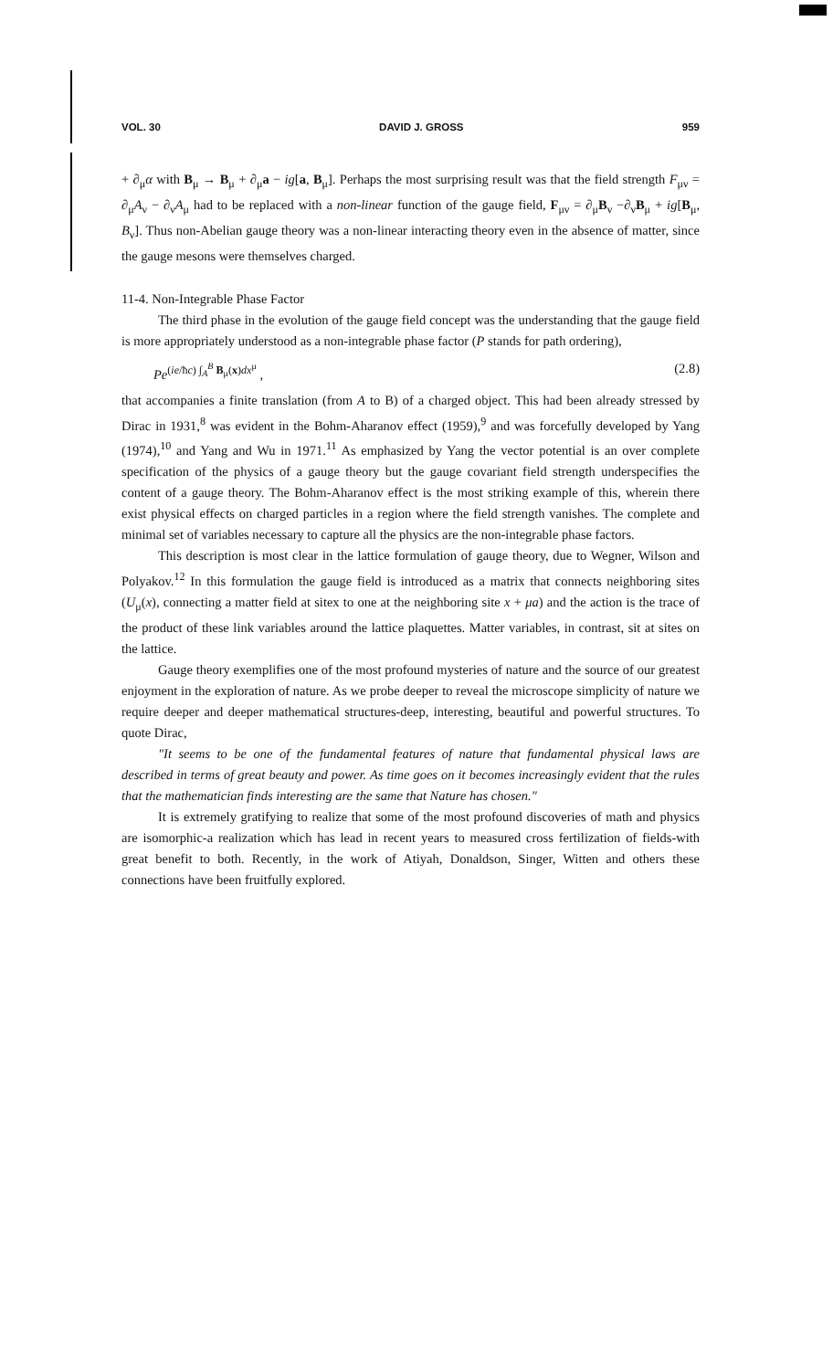VOL. 30 DAVID J. GROSS 959
+ ∂<sub>μ</sub>α with B<sub>μ</sub> → B<sub>μ</sub> + ∂<sub>μ</sub>a − ig[a, B<sub>μ</sub>]. Perhaps the most surprising result was that the field strength F<sub>μν</sub> = ∂<sub>μ</sub>A<sub>ν</sub> − ∂<sub>ν</sub>A<sub>μ</sub> had to be replaced with a non-linear function of the gauge field, F<sub>μν</sub> = ∂<sub>μ</sub>B<sub>ν</sub> −∂<sub>ν</sub>B<sub>μ</sub> + ig[B<sub>μ</sub>, B<sub>ν</sub>]. Thus non-Abelian gauge theory was a non-linear interacting theory even in the absence of matter, since the gauge mesons were themselves charged.
11-4. Non-Integrable Phase Factor
The third phase in the evolution of the gauge field concept was the understanding that the gauge field is more appropriately understood as a non-integrable phase factor (P stands for path ordering),
Pe<sup>(ie/ħc) ∫<sub>A</sub><sup>B</sup> B<sub>μ</sub>(x)dx<sup>μ</sup></sup> , (2.8)
that accompanies a finite translation (from A to B) of a charged object. This had been already stressed by Dirac in 1931,<sup>8</sup> was evident in the Bohm-Aharanov effect (1959),<sup>9</sup> and was forcefully developed by Yang (1974),<sup>10</sup> and Yang and Wu in 1971.<sup>11</sup> As emphasized by Yang the vector potential is an over complete specification of the physics of a gauge theory but the gauge covariant field strength underspecifies the content of a gauge theory. The Bohm-Aharanov effect is the most striking example of this, wherein there exist physical effects on charged particles in a region where the field strength vanishes. The complete and minimal set of variables necessary to capture all the physics are the non-integrable phase factors.
This description is most clear in the lattice formulation of gauge theory, due to Wegner, Wilson and Polyakov.<sup>12</sup> In this formulation the gauge field is introduced as a matrix that connects neighboring sites (U<sub>μ</sub>(x), connecting a matter field at sitex to one at the neighboring site x + μa) and the action is the trace of the product of these link variables around the lattice plaquettes. Matter variables, in contrast, sit at sites on the lattice.
Gauge theory exemplifies one of the most profound mysteries of nature and the source of our greatest enjoyment in the exploration of nature. As we probe deeper to reveal the microscope simplicity of nature we require deeper and deeper mathematical structures-deep, interesting, beautiful and powerful structures. To quote Dirac,
"It seems to be one of the fundamental features of nature that fundamental physical laws are described in terms of great beauty and power. As time goes on it becomes increasingly evident that the rules that the mathematician finds interesting are the same that Nature has chosen."
It is extremely gratifying to realize that some of the most profound discoveries of math and physics are isomorphic-a realization which has lead in recent years to measured cross fertilization of fields-with great benefit to both. Recently, in the work of Atiyah, Donaldson, Singer, Witten and others these connections have been fruitfully explored.